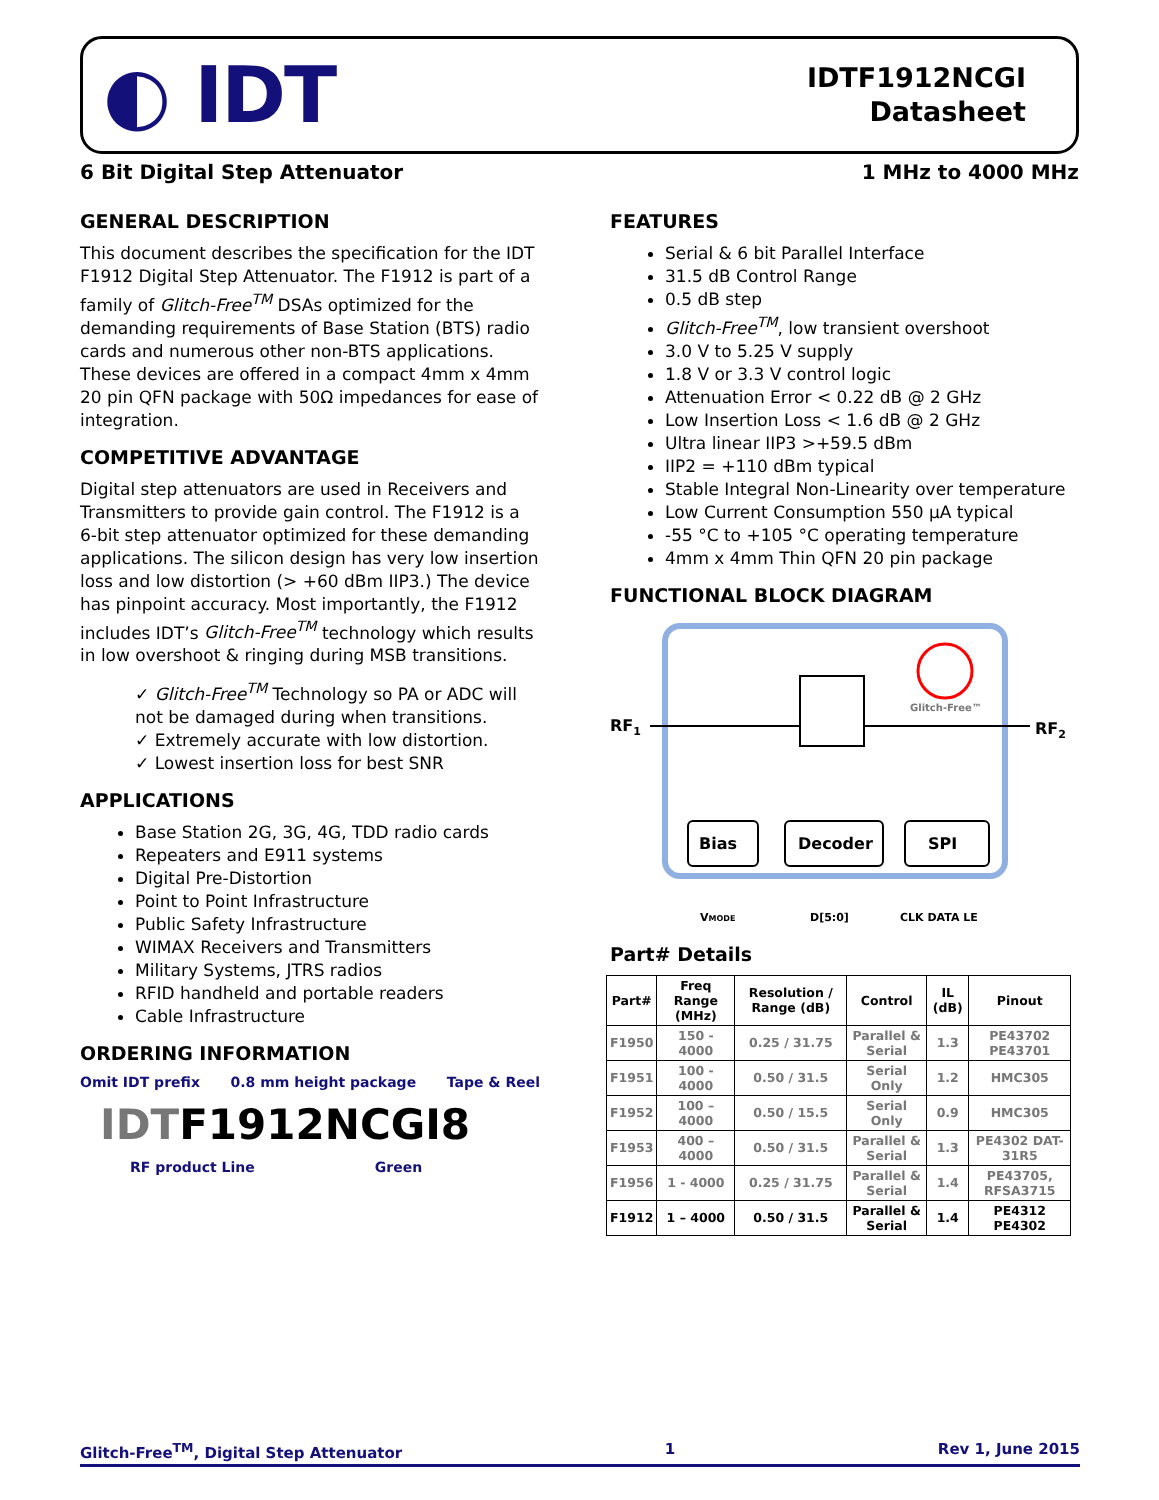◐ IDT
IDTF1912NCGI
Datasheet
6 Bit Digital Step Attenuator 1 MHz to 4000 MHz
GENERAL DESCRIPTION
This document describes the specification for the IDT F1912 Digital Step Attenuator. The F1912 is part of a family of Glitch-Free<sup>TM</sup> DSAs optimized for the demanding requirements of Base Station (BTS) radio cards and numerous other non-BTS applications. These devices are offered in a compact 4mm x 4mm 20 pin QFN package with 50Ω impedances for ease of integration.
COMPETITIVE ADVANTAGE
Digital step attenuators are used in Receivers and Transmitters to provide gain control. The F1912 is a 6-bit step attenuator optimized for these demanding applications. The silicon design has very low insertion loss and low distortion (> +60 dBm IIP3.) The device has pinpoint accuracy. Most importantly, the F1912 includes IDT’s Glitch-Free<sup>TM</sup> technology which results in low overshoot & ringing during MSB transitions.
✓ Glitch-Free<sup>TM</sup> Technology so PA or ADC will not be damaged during when transitions.
✓ Extremely accurate with low distortion.
✓ Lowest insertion loss for best SNR
APPLICATIONS
Base Station 2G, 3G, 4G, TDD radio cards
Repeaters and E911 systems
Digital Pre-Distortion
Point to Point Infrastructure
Public Safety Infrastructure
WIMAX Receivers and Transmitters
Military Systems, JTRS radios
RFID handheld and portable readers
Cable Infrastructure
ORDERING INFORMATION
Omit IDT prefix 0.8 mm height package Tape & Reel
IDTF1912NCGI8
RF product Line Green
FEATURES
Serial & 6 bit Parallel Interface
31.5 dB Control Range
0.5 dB step
Glitch-Free<sup>TM</sup>, low transient overshoot
3.0 V to 5.25 V supply
1.8 V or 3.3 V control logic
Attenuation Error < 0.22 dB @ 2 GHz
Low Insertion Loss < 1.6 dB @ 2 GHz
Ultra linear IIP3 >+59.5 dBm
IIP2 = +110 dBm typical
Stable Integral Non-Linearity over temperature
Low Current Consumption 550 µA typical
-55 °C to +105 °C operating temperature
4mm x 4mm Thin QFN 20 pin package
FUNCTIONAL BLOCK DIAGRAM
RF1
RF2
Bias
Decoder
SPI
Glitch-Free™
VMODE
D[5:0]
CLK DATA LE
Part# Details
| Part# | Freq Range (MHz) | Resolution / Range (dB) | Control | IL (dB) | Pinout |
| --- | --- | --- | --- | --- | --- |
| F1950 | 150 - 4000 | 0.25 / 31.75 | Parallel & Serial | 1.3 | PE43702 PE43701 |
| F1951 | 100 - 4000 | 0.50 / 31.5 | Serial Only | 1.2 | HMC305 |
| F1952 | 100 – 4000 | 0.50 / 15.5 | Serial Only | 0.9 | HMC305 |
| F1953 | 400 – 4000 | 0.50 / 31.5 | Parallel & Serial | 1.3 | PE4302 DAT-31R5 |
| F1956 | 1 - 4000 | 0.25 / 31.75 | Parallel & Serial | 1.4 | PE43705, RFSA3715 |
| F1912 | 1 – 4000 | 0.50 / 31.5 | Parallel & Serial | 1.4 | PE4312 PE4302 |
Glitch-Free<sup>TM</sup>, Digital Step Attenuator 1 Rev 1, June 2015